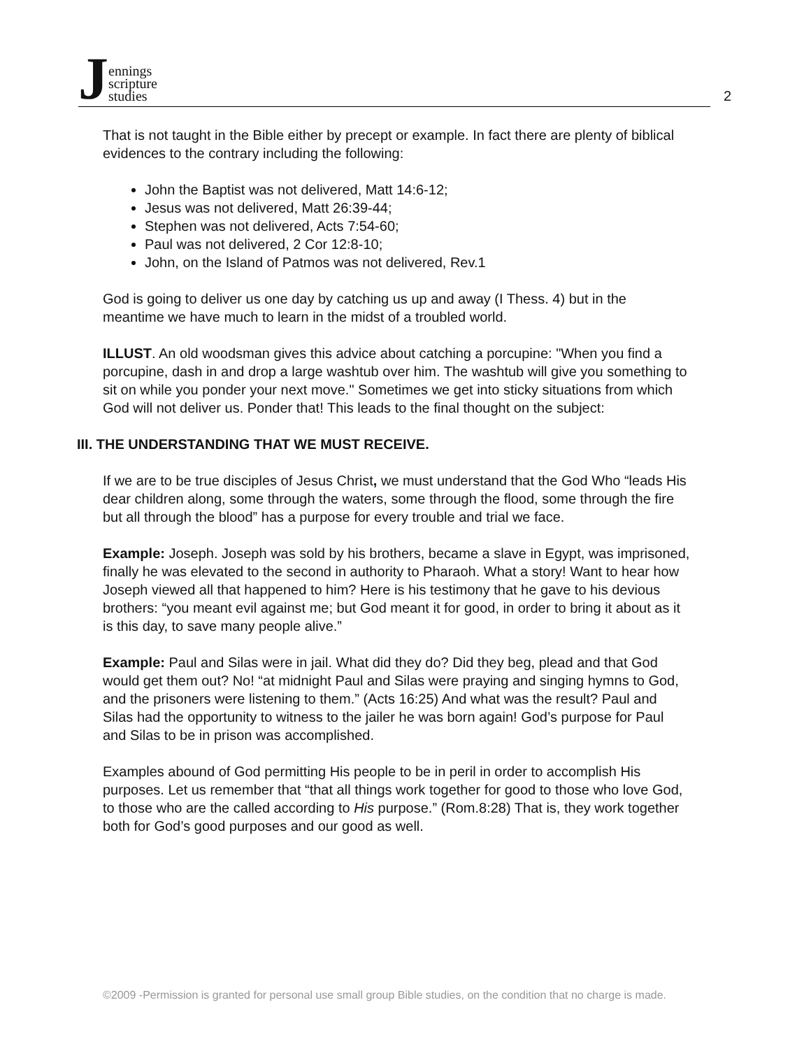Jennings
scripture
studies
2
That is not taught in the Bible either by precept or example. In fact there are plenty of biblical evidences to the contrary including the following:
John the Baptist was not delivered, Matt 14:6-12;
Jesus was not delivered, Matt 26:39-44;
Stephen was not delivered, Acts 7:54-60;
Paul was not delivered, 2 Cor 12:8-10;
John, on the Island of Patmos was not delivered, Rev.1
God is going to deliver us one day by catching us up and away (I Thess. 4) but in the meantime we have much to learn in the midst of a troubled world.
ILLUST. An old woodsman gives this advice about catching a porcupine: "When you find a porcupine, dash in and drop a large washtub over him. The washtub will give you something to sit on while you ponder your next move." Sometimes we get into sticky situations from which God will not deliver us. Ponder that! This leads to the final thought on the subject:
III. THE UNDERSTANDING THAT WE MUST RECEIVE.
If we are to be true disciples of Jesus Christ, we must understand that the God Who “leads His dear children along, some through the waters, some through the flood, some through the fire but all through the blood” has a purpose for every trouble and trial we face.
Example: Joseph. Joseph was sold by his brothers, became a slave in Egypt, was imprisoned, finally he was elevated to the second in authority to Pharaoh. What a story! Want to hear how Joseph viewed all that happened to him? Here is his testimony that he gave to his devious brothers: “you meant evil against me; but God meant it for good, in order to bring it about as it is this day, to save many people alive.”
Example: Paul and Silas were in jail. What did they do? Did they beg, plead and that God would get them out? No! “at midnight Paul and Silas were praying and singing hymns to God, and the prisoners were listening to them.” (Acts 16:25) And what was the result? Paul and Silas had the opportunity to witness to the jailer he was born again! God’s purpose for Paul and Silas to be in prison was accomplished.
Examples abound of God permitting His people to be in peril in order to accomplish His purposes. Let us remember that “that all things work together for good to those who love God, to those who are the called according to His purpose.” (Rom.8:28) That is, they work together both for God’s good purposes and our good as well.
©2009 -Permission is granted for personal use small group Bible studies, on the condition that no charge is made.